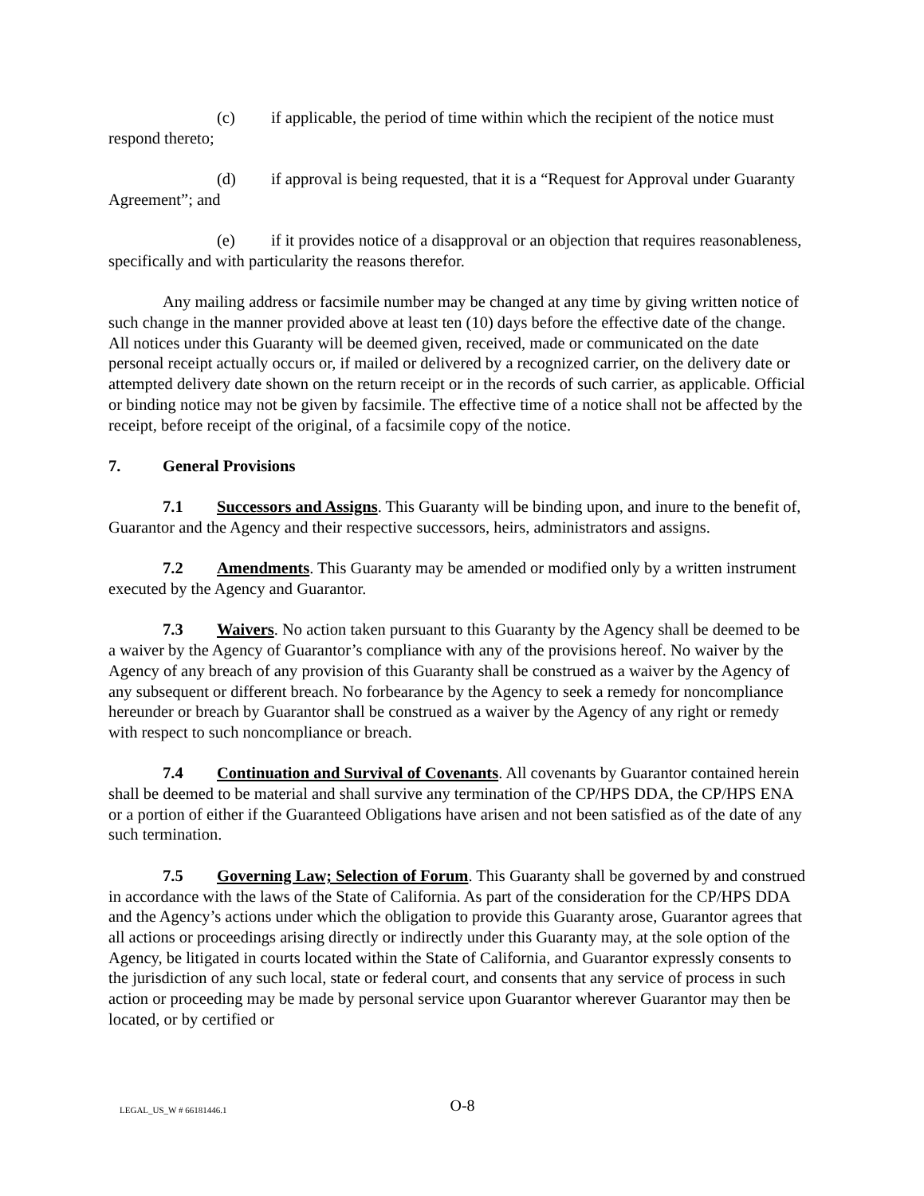(c) if applicable, the period of time within which the recipient of the notice must respond thereto;
(d) if approval is being requested, that it is a “Request for Approval under Guaranty Agreement”; and
(e) if it provides notice of a disapproval or an objection that requires reasonableness, specifically and with particularity the reasons therefor.
Any mailing address or facsimile number may be changed at any time by giving written notice of such change in the manner provided above at least ten (10) days before the effective date of the change. All notices under this Guaranty will be deemed given, received, made or communicated on the date personal receipt actually occurs or, if mailed or delivered by a recognized carrier, on the delivery date or attempted delivery date shown on the return receipt or in the records of such carrier, as applicable. Official or binding notice may not be given by facsimile. The effective time of a notice shall not be affected by the receipt, before receipt of the original, of a facsimile copy of the notice.
7. General Provisions
7.1 Successors and Assigns. This Guaranty will be binding upon, and inure to the benefit of, Guarantor and the Agency and their respective successors, heirs, administrators and assigns.
7.2 Amendments. This Guaranty may be amended or modified only by a written instrument executed by the Agency and Guarantor.
7.3 Waivers. No action taken pursuant to this Guaranty by the Agency shall be deemed to be a waiver by the Agency of Guarantor’s compliance with any of the provisions hereof. No waiver by the Agency of any breach of any provision of this Guaranty shall be construed as a waiver by the Agency of any subsequent or different breach. No forbearance by the Agency to seek a remedy for noncompliance hereunder or breach by Guarantor shall be construed as a waiver by the Agency of any right or remedy with respect to such noncompliance or breach.
7.4 Continuation and Survival of Covenants. All covenants by Guarantor contained herein shall be deemed to be material and shall survive any termination of the CP/HPS DDA, the CP/HPS ENA or a portion of either if the Guaranteed Obligations have arisen and not been satisfied as of the date of any such termination.
7.5 Governing Law; Selection of Forum. This Guaranty shall be governed by and construed in accordance with the laws of the State of California. As part of the consideration for the CP/HPS DDA and the Agency’s actions under which the obligation to provide this Guaranty arose, Guarantor agrees that all actions or proceedings arising directly or indirectly under this Guaranty may, at the sole option of the Agency, be litigated in courts located within the State of California, and Guarantor expressly consents to the jurisdiction of any such local, state or federal court, and consents that any service of process in such action or proceeding may be made by personal service upon Guarantor wherever Guarantor may then be located, or by certified or
LEGAL_US_W # 66181446.1 O-8